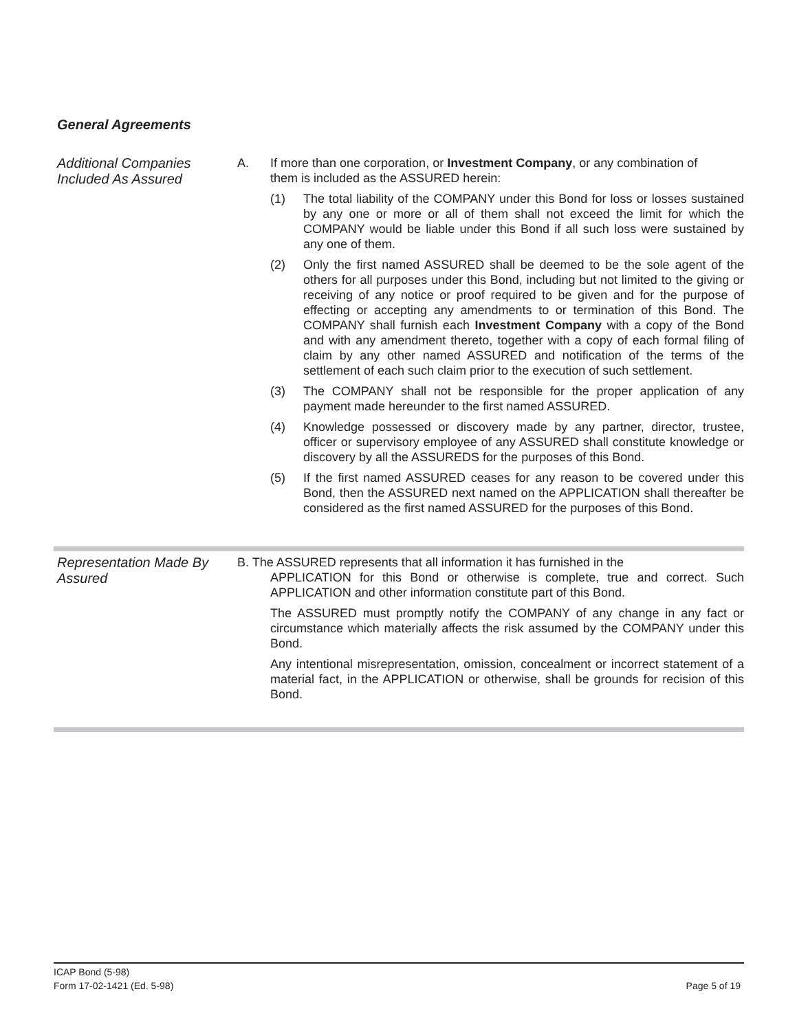General Agreements
Additional Companies Included As Assured
A. If more than one corporation, or Investment Company, or any combination of
them is included as the ASSURED herein:
(1) The total liability of the COMPANY under this Bond for loss or losses sustained by any one or more or all of them shall not exceed the limit for which the COMPANY would be liable under this Bond if all such loss were sustained by any one of them.
(2) Only the first named ASSURED shall be deemed to be the sole agent of the others for all purposes under this Bond, including but not limited to the giving or receiving of any notice or proof required to be given and for the purpose of effecting or accepting any amendments to or termination of this Bond. The COMPANY shall furnish each Investment Company with a copy of the Bond and with any amendment thereto, together with a copy of each formal filing of claim by any other named ASSURED and notification of the terms of the settlement of each such claim prior to the execution of such settlement.
(3) The COMPANY shall not be responsible for the proper application of any payment made hereunder to the first named ASSURED.
(4) Knowledge possessed or discovery made by any partner, director, trustee, officer or supervisory employee of any ASSURED shall constitute knowledge or discovery by all the ASSUREDS for the purposes of this Bond.
(5) If the first named ASSURED ceases for any reason to be covered under this Bond, then the ASSURED next named on the APPLICATION shall thereafter be considered as the first named ASSURED for the purposes of this Bond.
Representation Made By Assured
B. The ASSURED represents that all information it has furnished in the
APPLICATION for this Bond or otherwise is complete, true and correct. Such APPLICATION and other information constitute part of this Bond.
The ASSURED must promptly notify the COMPANY of any change in any fact or circumstance which materially affects the risk assumed by the COMPANY under this Bond.
Any intentional misrepresentation, omission, concealment or incorrect statement of a material fact, in the APPLICATION or otherwise, shall be grounds for recision of this Bond.
ICAP Bond (5-98)
Form 17-02-1421 (Ed. 5-98)
Page 5 of 19